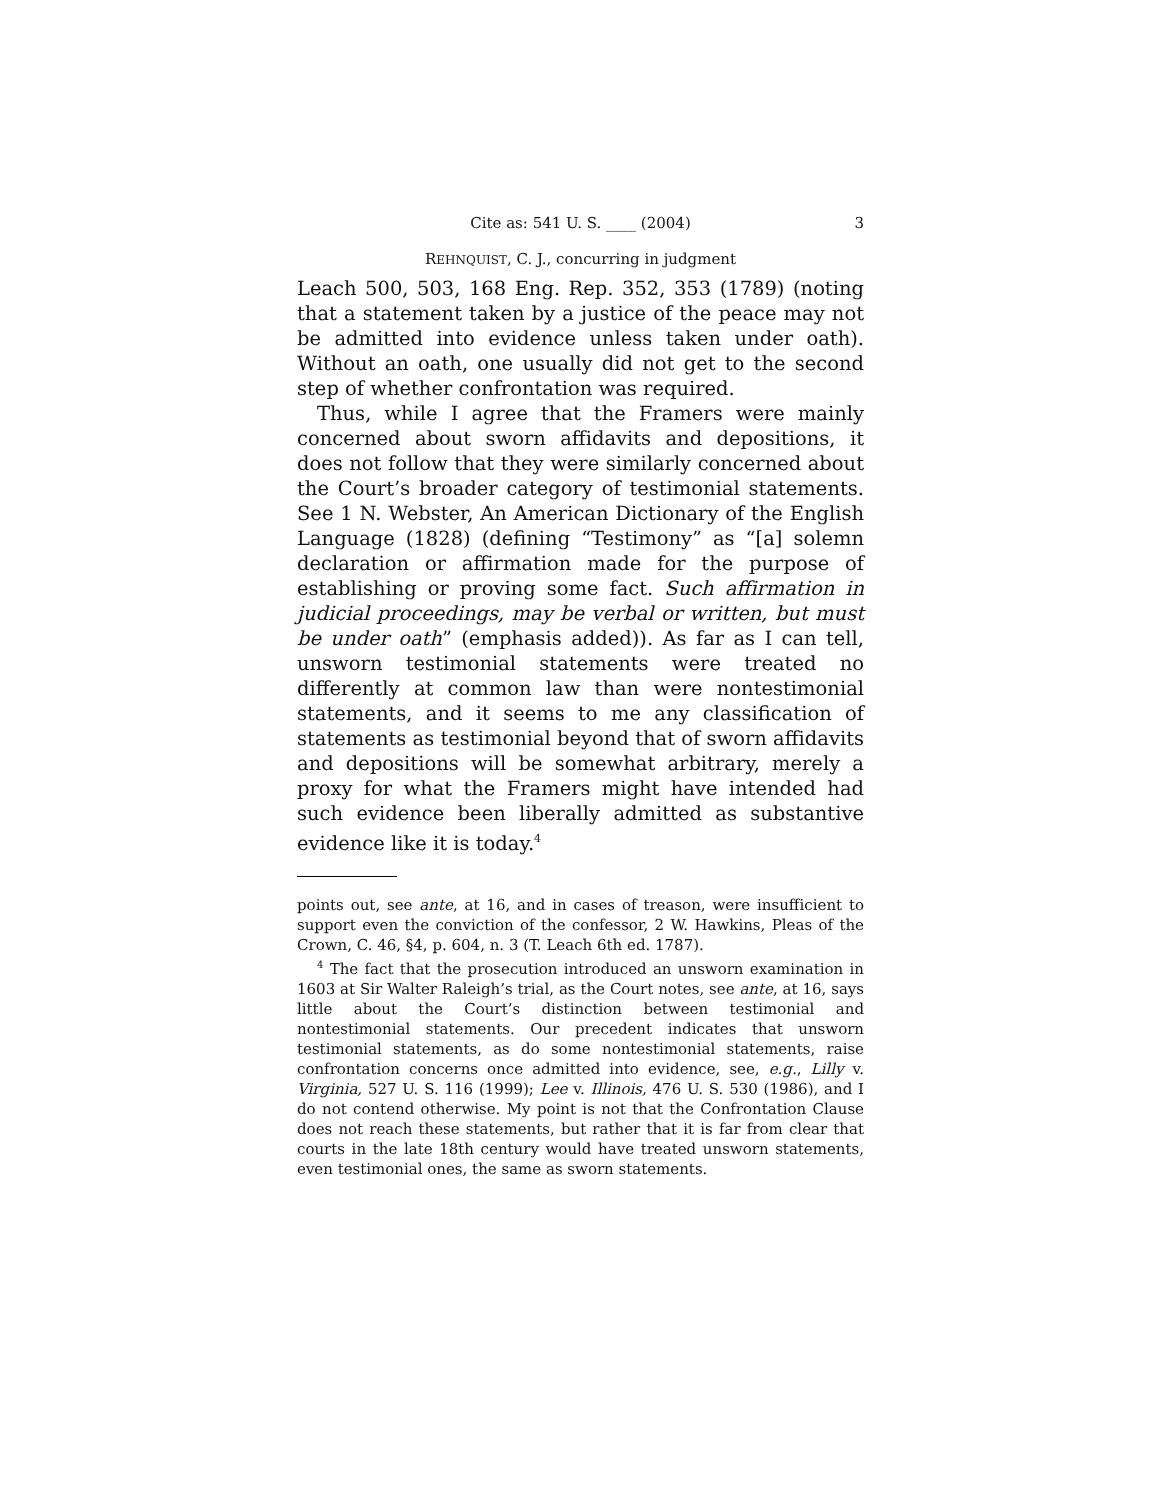Cite as: 541 U. S. ____ (2004) 3
REHNQUIST, C. J., concurring in judgment
Leach 500, 503, 168 Eng. Rep. 352, 353 (1789) (noting that a statement taken by a justice of the peace may not be admitted into evidence unless taken under oath). Without an oath, one usually did not get to the second step of whether confrontation was required.
Thus, while I agree that the Framers were mainly concerned about sworn affidavits and depositions, it does not follow that they were similarly concerned about the Court’s broader category of testimonial statements. See 1 N. Webster, An American Dictionary of the English Language (1828) (defining “Testimony” as “[a] solemn declaration or affirmation made for the purpose of establishing or proving some fact. Such affirmation in judicial proceedings, may be verbal or written, but must be under oath” (emphasis added)). As far as I can tell, unsworn testimonial statements were treated no differently at common law than were nontestimonial statements, and it seems to me any classification of statements as testimonial beyond that of sworn affidavits and depositions will be somewhat arbitrary, merely a proxy for what the Framers might have intended had such evidence been liberally admitted as substantive evidence like it is today.<sup>4</sup>
points out, see ante, at 16, and in cases of treason, were insufficient to support even the conviction of the confessor, 2 W. Hawkins, Pleas of the Crown, C. 46, §4, p. 604, n. 3 (T. Leach 6th ed. 1787).
<sup>4</sup> The fact that the prosecution introduced an unsworn examination in 1603 at Sir Walter Raleigh’s trial, as the Court notes, see ante, at 16, says little about the Court’s distinction between testimonial and nontestimonial statements. Our precedent indicates that unsworn testimonial statements, as do some nontestimonial statements, raise confrontation concerns once admitted into evidence, see, e.g., Lilly v. Virginia, 527 U. S. 116 (1999); Lee v. Illinois, 476 U. S. 530 (1986), and I do not contend otherwise. My point is not that the Confrontation Clause does not reach these statements, but rather that it is far from clear that courts in the late 18th century would have treated unsworn statements, even testimonial ones, the same as sworn statements.